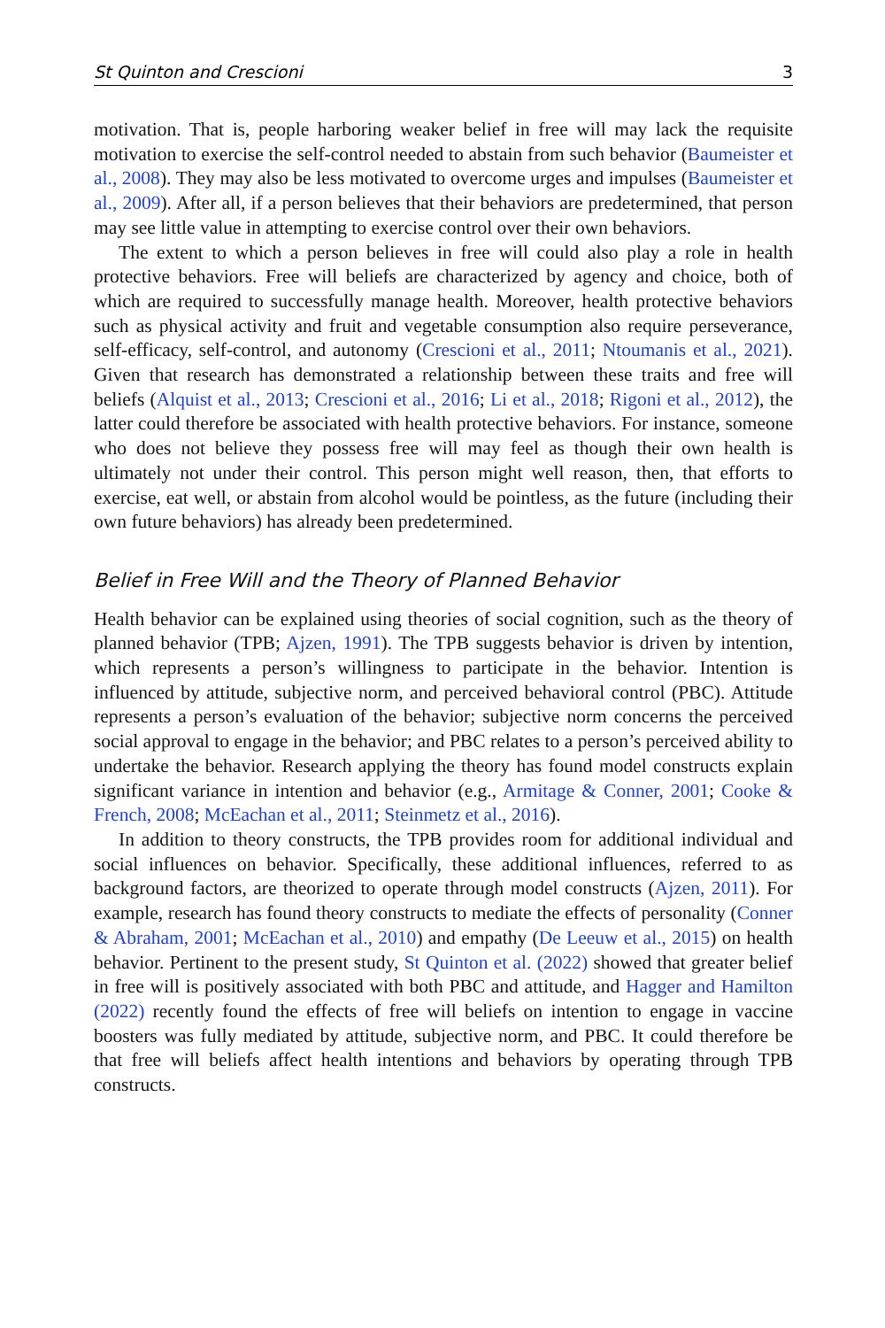St Quinton and Crescioni 3
motivation. That is, people harboring weaker belief in free will may lack the requisite motivation to exercise the self-control needed to abstain from such behavior (Baumeister et al., 2008). They may also be less motivated to overcome urges and impulses (Baumeister et al., 2009). After all, if a person believes that their behaviors are predetermined, that person may see little value in attempting to exercise control over their own behaviors.
The extent to which a person believes in free will could also play a role in health protective behaviors. Free will beliefs are characterized by agency and choice, both of which are required to successfully manage health. Moreover, health protective behaviors such as physical activity and fruit and vegetable consumption also require perseverance, self-efficacy, self-control, and autonomy (Crescioni et al., 2011; Ntoumanis et al., 2021). Given that research has demonstrated a relationship between these traits and free will beliefs (Alquist et al., 2013; Crescioni et al., 2016; Li et al., 2018; Rigoni et al., 2012), the latter could therefore be associated with health protective behaviors. For instance, someone who does not believe they possess free will may feel as though their own health is ultimately not under their control. This person might well reason, then, that efforts to exercise, eat well, or abstain from alcohol would be pointless, as the future (including their own future behaviors) has already been predetermined.
Belief in Free Will and the Theory of Planned Behavior
Health behavior can be explained using theories of social cognition, such as the theory of planned behavior (TPB; Ajzen, 1991). The TPB suggests behavior is driven by intention, which represents a person’s willingness to participate in the behavior. Intention is influenced by attitude, subjective norm, and perceived behavioral control (PBC). Attitude represents a person’s evaluation of the behavior; subjective norm concerns the perceived social approval to engage in the behavior; and PBC relates to a person’s perceived ability to undertake the behavior. Research applying the theory has found model constructs explain significant variance in intention and behavior (e.g., Armitage & Conner, 2001; Cooke & French, 2008; McEachan et al., 2011; Steinmetz et al., 2016).
In addition to theory constructs, the TPB provides room for additional individual and social influences on behavior. Specifically, these additional influences, referred to as background factors, are theorized to operate through model constructs (Ajzen, 2011). For example, research has found theory constructs to mediate the effects of personality (Conner & Abraham, 2001; McEachan et al., 2010) and empathy (De Leeuw et al., 2015) on health behavior. Pertinent to the present study, St Quinton et al. (2022) showed that greater belief in free will is positively associated with both PBC and attitude, and Hagger and Hamilton (2022) recently found the effects of free will beliefs on intention to engage in vaccine boosters was fully mediated by attitude, subjective norm, and PBC. It could therefore be that free will beliefs affect health intentions and behaviors by operating through TPB constructs.